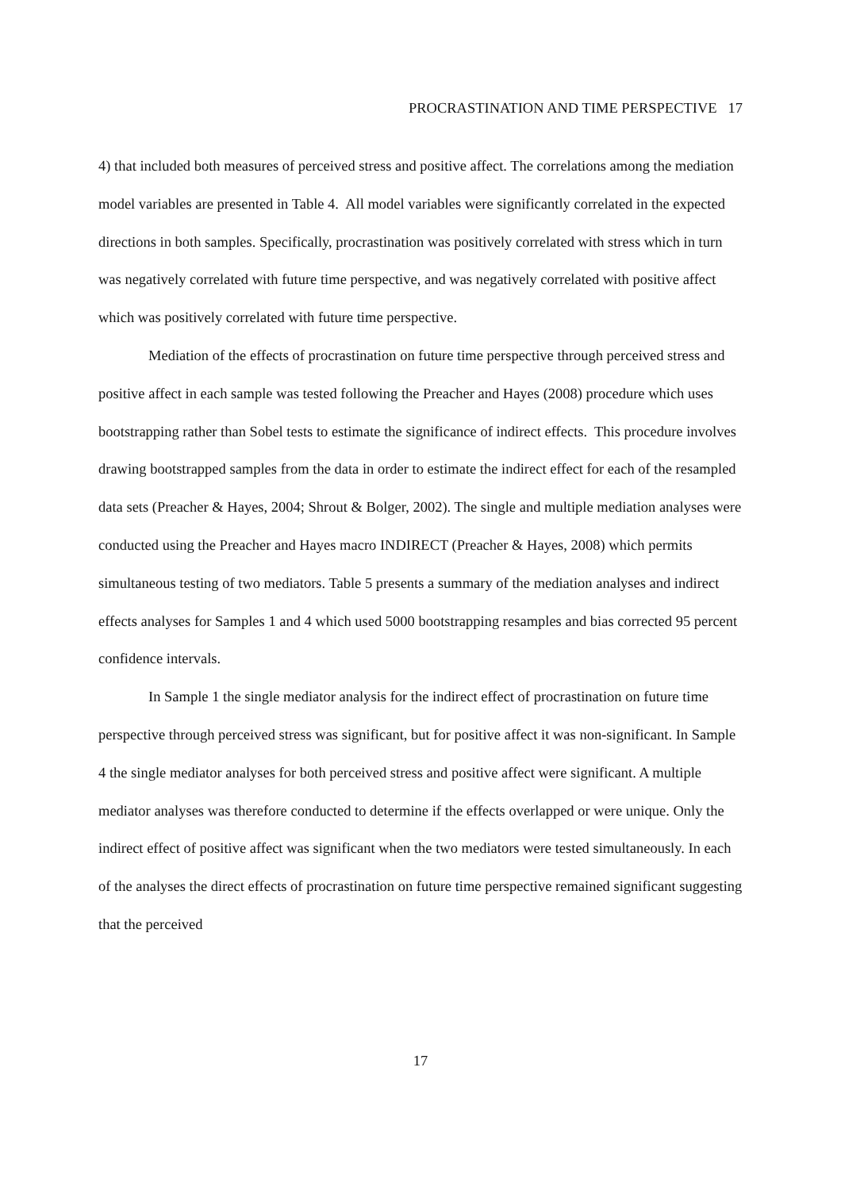PROCRASTINATION AND TIME PERSPECTIVE 17
4) that included both measures of perceived stress and positive affect. The correlations among the mediation model variables are presented in Table 4. All model variables were significantly correlated in the expected directions in both samples. Specifically, procrastination was positively correlated with stress which in turn was negatively correlated with future time perspective, and was negatively correlated with positive affect which was positively correlated with future time perspective.
Mediation of the effects of procrastination on future time perspective through perceived stress and positive affect in each sample was tested following the Preacher and Hayes (2008) procedure which uses bootstrapping rather than Sobel tests to estimate the significance of indirect effects. This procedure involves drawing bootstrapped samples from the data in order to estimate the indirect effect for each of the resampled data sets (Preacher & Hayes, 2004; Shrout & Bolger, 2002). The single and multiple mediation analyses were conducted using the Preacher and Hayes macro INDIRECT (Preacher & Hayes, 2008) which permits simultaneous testing of two mediators. Table 5 presents a summary of the mediation analyses and indirect effects analyses for Samples 1 and 4 which used 5000 bootstrapping resamples and bias corrected 95 percent confidence intervals.
In Sample 1 the single mediator analysis for the indirect effect of procrastination on future time perspective through perceived stress was significant, but for positive affect it was non-significant. In Sample 4 the single mediator analyses for both perceived stress and positive affect were significant. A multiple mediator analyses was therefore conducted to determine if the effects overlapped or were unique. Only the indirect effect of positive affect was significant when the two mediators were tested simultaneously. In each of the analyses the direct effects of procrastination on future time perspective remained significant suggesting that the perceived
17